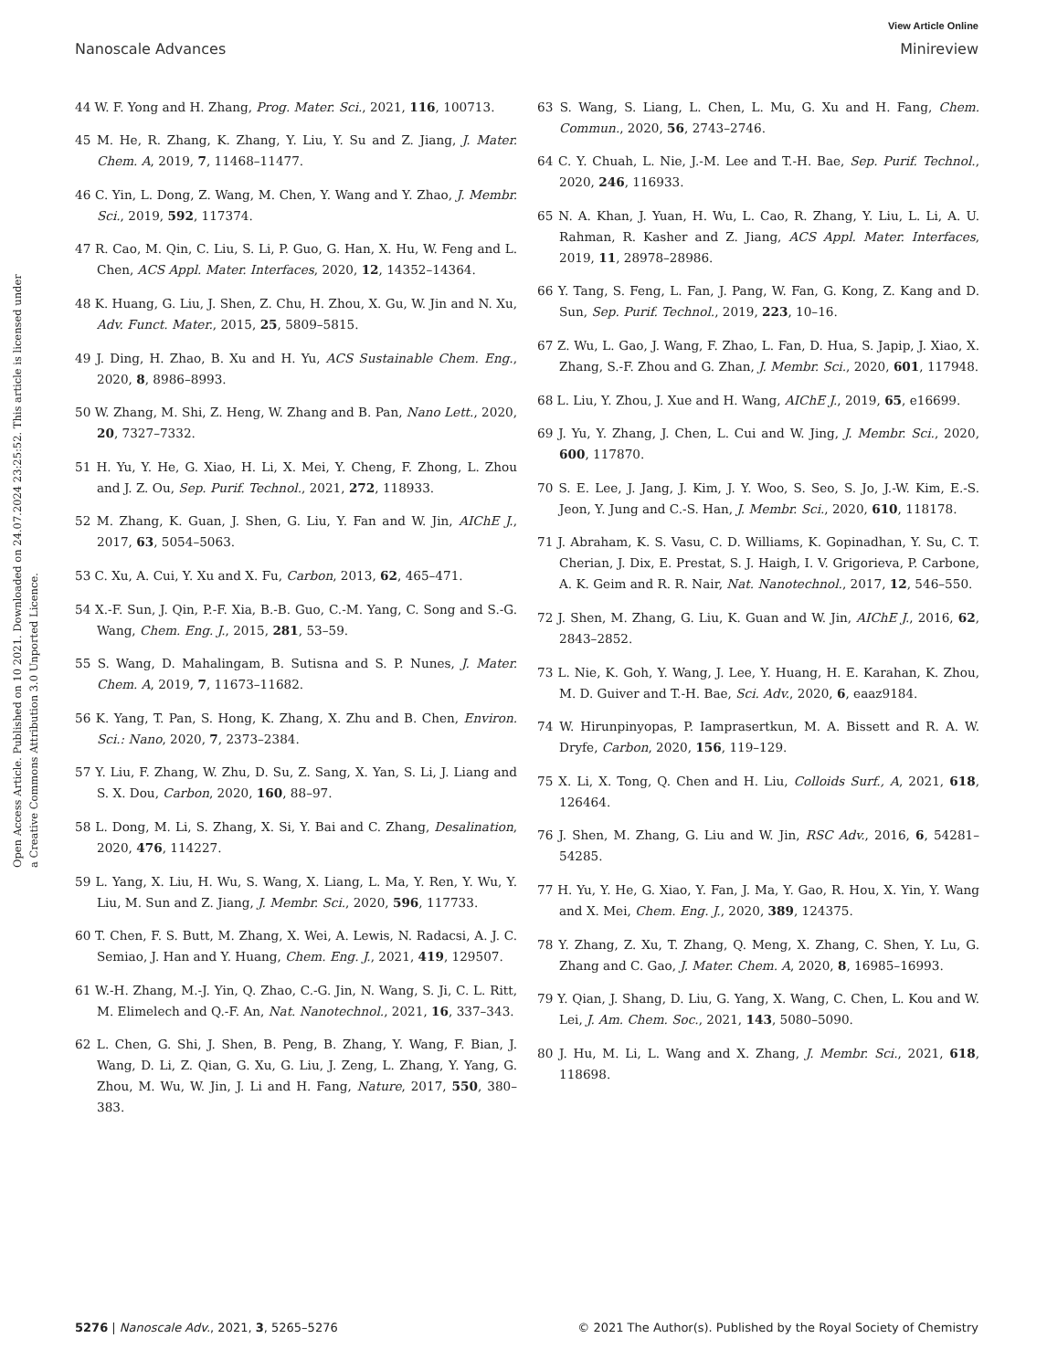View Article Online
Nanoscale Advances Minireview
Open Access Article. Published on 10 2021. Downloaded on 24.07.2024 23:25:52. This article is licensed under a Creative Commons Attribution 3.0 Unported Licence.
44 W. F. Yong and H. Zhang, Prog. Mater. Sci., 2021, 116, 100713.
45 M. He, R. Zhang, K. Zhang, Y. Liu, Y. Su and Z. Jiang, J. Mater. Chem. A, 2019, 7, 11468–11477.
46 C. Yin, L. Dong, Z. Wang, M. Chen, Y. Wang and Y. Zhao, J. Membr. Sci., 2019, 592, 117374.
47 R. Cao, M. Qin, C. Liu, S. Li, P. Guo, G. Han, X. Hu, W. Feng and L. Chen, ACS Appl. Mater. Interfaces, 2020, 12, 14352–14364.
48 K. Huang, G. Liu, J. Shen, Z. Chu, H. Zhou, X. Gu, W. Jin and N. Xu, Adv. Funct. Mater., 2015, 25, 5809–5815.
49 J. Ding, H. Zhao, B. Xu and H. Yu, ACS Sustainable Chem. Eng., 2020, 8, 8986–8993.
50 W. Zhang, M. Shi, Z. Heng, W. Zhang and B. Pan, Nano Lett., 2020, 20, 7327–7332.
51 H. Yu, Y. He, G. Xiao, H. Li, X. Mei, Y. Cheng, F. Zhong, L. Zhou and J. Z. Ou, Sep. Purif. Technol., 2021, 272, 118933.
52 M. Zhang, K. Guan, J. Shen, G. Liu, Y. Fan and W. Jin, AIChE J., 2017, 63, 5054–5063.
53 C. Xu, A. Cui, Y. Xu and X. Fu, Carbon, 2013, 62, 465–471.
54 X.-F. Sun, J. Qin, P.-F. Xia, B.-B. Guo, C.-M. Yang, C. Song and S.-G. Wang, Chem. Eng. J., 2015, 281, 53–59.
55 S. Wang, D. Mahalingam, B. Sutisna and S. P. Nunes, J. Mater. Chem. A, 2019, 7, 11673–11682.
56 K. Yang, T. Pan, S. Hong, K. Zhang, X. Zhu and B. Chen, Environ. Sci.: Nano, 2020, 7, 2373–2384.
57 Y. Liu, F. Zhang, W. Zhu, D. Su, Z. Sang, X. Yan, S. Li, J. Liang and S. X. Dou, Carbon, 2020, 160, 88–97.
58 L. Dong, M. Li, S. Zhang, X. Si, Y. Bai and C. Zhang, Desalination, 2020, 476, 114227.
59 L. Yang, X. Liu, H. Wu, S. Wang, X. Liang, L. Ma, Y. Ren, Y. Wu, Y. Liu, M. Sun and Z. Jiang, J. Membr. Sci., 2020, 596, 117733.
60 T. Chen, F. S. Butt, M. Zhang, X. Wei, A. Lewis, N. Radacsi, A. J. C. Semiao, J. Han and Y. Huang, Chem. Eng. J., 2021, 419, 129507.
61 W.-H. Zhang, M.-J. Yin, Q. Zhao, C.-G. Jin, N. Wang, S. Ji, C. L. Ritt, M. Elimelech and Q.-F. An, Nat. Nanotechnol., 2021, 16, 337–343.
62 L. Chen, G. Shi, J. Shen, B. Peng, B. Zhang, Y. Wang, F. Bian, J. Wang, D. Li, Z. Qian, G. Xu, G. Liu, J. Zeng, L. Zhang, Y. Yang, G. Zhou, M. Wu, W. Jin, J. Li and H. Fang, Nature, 2017, 550, 380–383.
63 S. Wang, S. Liang, L. Chen, L. Mu, G. Xu and H. Fang, Chem. Commun., 2020, 56, 2743–2746.
64 C. Y. Chuah, L. Nie, J.-M. Lee and T.-H. Bae, Sep. Purif. Technol., 2020, 246, 116933.
65 N. A. Khan, J. Yuan, H. Wu, L. Cao, R. Zhang, Y. Liu, L. Li, A. U. Rahman, R. Kasher and Z. Jiang, ACS Appl. Mater. Interfaces, 2019, 11, 28978–28986.
66 Y. Tang, S. Feng, L. Fan, J. Pang, W. Fan, G. Kong, Z. Kang and D. Sun, Sep. Purif. Technol., 2019, 223, 10–16.
67 Z. Wu, L. Gao, J. Wang, F. Zhao, L. Fan, D. Hua, S. Japip, J. Xiao, X. Zhang, S.-F. Zhou and G. Zhan, J. Membr. Sci., 2020, 601, 117948.
68 L. Liu, Y. Zhou, J. Xue and H. Wang, AIChE J., 2019, 65, e16699.
69 J. Yu, Y. Zhang, J. Chen, L. Cui and W. Jing, J. Membr. Sci., 2020, 600, 117870.
70 S. E. Lee, J. Jang, J. Kim, J. Y. Woo, S. Seo, S. Jo, J.-W. Kim, E.-S. Jeon, Y. Jung and C.-S. Han, J. Membr. Sci., 2020, 610, 118178.
71 J. Abraham, K. S. Vasu, C. D. Williams, K. Gopinadhan, Y. Su, C. T. Cherian, J. Dix, E. Prestat, S. J. Haigh, I. V. Grigorieva, P. Carbone, A. K. Geim and R. R. Nair, Nat. Nanotechnol., 2017, 12, 546–550.
72 J. Shen, M. Zhang, G. Liu, K. Guan and W. Jin, AIChE J., 2016, 62, 2843–2852.
73 L. Nie, K. Goh, Y. Wang, J. Lee, Y. Huang, H. E. Karahan, K. Zhou, M. D. Guiver and T.-H. Bae, Sci. Adv., 2020, 6, eaaz9184.
74 W. Hirunpinyopas, P. Iamprasertkun, M. A. Bissett and R. A. W. Dryfe, Carbon, 2020, 156, 119–129.
75 X. Li, X. Tong, Q. Chen and H. Liu, Colloids Surf., A, 2021, 618, 126464.
76 J. Shen, M. Zhang, G. Liu and W. Jin, RSC Adv., 2016, 6, 54281–54285.
77 H. Yu, Y. He, G. Xiao, Y. Fan, J. Ma, Y. Gao, R. Hou, X. Yin, Y. Wang and X. Mei, Chem. Eng. J., 2020, 389, 124375.
78 Y. Zhang, Z. Xu, T. Zhang, Q. Meng, X. Zhang, C. Shen, Y. Lu, G. Zhang and C. Gao, J. Mater. Chem. A, 2020, 8, 16985–16993.
79 Y. Qian, J. Shang, D. Liu, G. Yang, X. Wang, C. Chen, L. Kou and W. Lei, J. Am. Chem. Soc., 2021, 143, 5080–5090.
80 J. Hu, M. Li, L. Wang and X. Zhang, J. Membr. Sci., 2021, 618, 118698.
5276 | Nanoscale Adv., 2021, 3, 5265–5276 © 2021 The Author(s). Published by the Royal Society of Chemistry